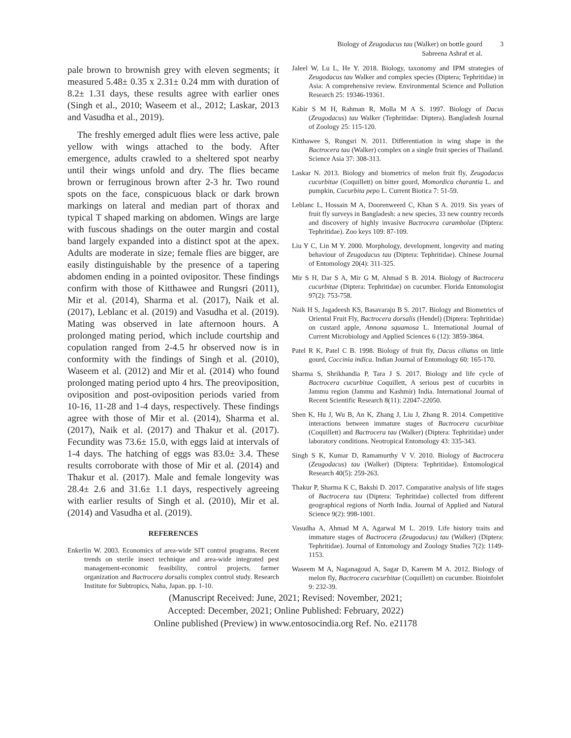Biology of Zeugodacus tau (Walker) on bottle gourd
Sabreena Ashraf et al.
3
pale brown to brownish grey with eleven segments; it measured 5.48± 0.35 x 2.31± 0.24 mm with duration of 8.2± 1.31 days, these results agree with earlier ones (Singh et al., 2010; Waseem et al., 2012; Laskar, 2013 and Vasudha et al., 2019).
The freshly emerged adult flies were less active, pale yellow with wings attached to the body. After emergence, adults crawled to a sheltered spot nearby until their wings unfold and dry. The flies became brown or ferruginous brown after 2-3 hr. Two round spots on the face, conspicuous black or dark brown markings on lateral and median part of thorax and typical T shaped marking on abdomen. Wings are large with fuscous shadings on the outer margin and costal band largely expanded into a distinct spot at the apex. Adults are moderate in size; female flies are bigger, are easily distinguishable by the presence of a tapering abdomen ending in a pointed ovipositor. These findings confirm with those of Kitthawee and Rungsri (2011), Mir et al. (2014), Sharma et al. (2017), Naik et al. (2017), Leblanc et al. (2019) and Vasudha et al. (2019). Mating was observed in late afternoon hours. A prolonged mating period, which include courtship and copulation ranged from 2-4.5 hr observed now is in conformity with the findings of Singh et al. (2010), Waseem et al. (2012) and Mir et al. (2014) who found prolonged mating period upto 4 hrs. The preoviposition, oviposition and post-oviposition periods varied from 10-16, 11-28 and 1-4 days, respectively. These findings agree with those of Mir et al. (2014), Sharma et al. (2017), Naik et al. (2017) and Thakur et al. (2017). Fecundity was 73.6± 15.0, with eggs laid at intervals of 1-4 days. The hatching of eggs was 83.0± 3.4. These results corroborate with those of Mir et al. (2014) and Thakur et al. (2017). Male and female longevity was 28.4± 2.6 and 31.6± 1.1 days, respectively agreeing with earlier results of Singh et al. (2010), Mir et al. (2014) and Vasudha et al. (2019).
REFERENCES
Enkerlin W. 2003. Economics of area-wide SIT control programs. Recent trends on sterile insect technique and area-wide integrated pest management-economic feasibility, control projects, farmer organization and Bactrocera dorsalis complex control study. Research Institute for Subtropics, Naha, Japan. pp. 1-10.
Jaleel W, Lu L, He Y. 2018. Biology, taxonomy and IPM strategies of Zeugodacus tau Walker and complex species (Diptera; Tephritidae) in Asia: A comprehensive review. Environmental Science and Pollution Research 25: 19346-19361.
Kabir S M H, Rahman R, Molla M A S. 1997. Biology of Dacus (Zeugodacus) tau Walker (Tephritidae: Diptera). Bangladesh Journal of Zoology 25: 115-120.
Kitthawee S, Rungsri N. 2011. Differentiation in wing shape in the Bactrocera tau (Walker) complex on a single fruit species of Thailand. Science Asia 37: 308-313.
Laskar N. 2013. Biology and biometrics of melon fruit fly, Zeugodacus cucurbitae (Coquillett) on bitter gourd, Momordica charantia L. and pumpkin, Cucurbita pepo L. Current Biotica 7: 51-59.
Leblanc L, Hossain M A, Doorenweerd C, Khan S A. 2019. Six years of fruit fly surveys in Bangladesh: a new species, 33 new country records and discovery of highly invasive Bactrocera carambolae (Diptera: Tephritidae). Zoo keys 109: 87-109.
Liu Y C, Lin M Y. 2000. Morphology, development, longevity and mating behaviour of Zeugodacus tau (Diptera: Tephritidae). Chinese Journal of Entomology 20(4): 311-325.
Mir S H, Dar S A, Mir G M, Ahmad S B. 2014. Biology of Bactrocera cucurbitae (Diptera: Tephritidae) on cucumber. Florida Entomologist 97(2): 753-758.
Naik H S, Jagadeesh KS, Basavaraju B S. 2017. Biology and Biometrics of Oriental Fruit Fly, Bactrocera dorsalis (Hendel) (Diptera: Tephritidae) on custard apple, Annona squamosa L. International Journal of Current Microbiology and Applied Sciences 6 (12): 3859-3864.
Patel R K, Patel C B. 1998. Biology of fruit fly, Dacus ciliatus on little gourd, Coccinia indica. Indian Journal of Entomology 60: 165-170.
Sharma S, Shrikhandia P, Tara J S. 2017. Biology and life cycle of Bactrocera cucurbitae Coquillett, A serious pest of cucurbits in Jammu region (Jammu and Kashmir) India. International Journal of Recent Scientific Research 8(11): 22047-22050.
Shen K, Hu J, Wu B, An K, Zhang J, Liu J, Zhang R. 2014. Competitive interactions between immature stages of Bactrocera cucurbitae (Coquillett) and Bactrocera tau (Walker) (Diptera: Tephritidae) under laboratory conditions. Neotropical Entomology 43: 335-343.
Singh S K, Kumar D, Ramamurthy V V. 2010. Biology of Bactrocera (Zeugodacus) tau (Walker) (Diptera: Tephritidae). Entomological Research 40(5): 259-263.
Thakur P, Sharma K C, Bakshi D. 2017. Comparative analysis of life stages of Bactrocera tau (Diptera: Tephritidae) collected from different geographical regions of North India. Journal of Applied and Natural Science 9(2): 998-1001.
Vasudha A, Ahmad M A, Agarwal M L. 2019. Life history traits and immature stages of Bactrocera (Zeugodacus) tau (Walker) (Diptera: Tephritidae). Journal of Entomology and Zoology Studies 7(2): 1149-1153.
Waseem M A, Naganagoud A, Sagar D, Kareem M A. 2012. Biology of melon fly, Bactrocera cucurbitae (Coquillett) on cucumber. Bioinfolet 9: 232-39.
(Manuscript Received: June, 2021; Revised: November, 2021;
Accepted: December, 2021; Online Published: February, 2022)
Online published (Preview) in www.entosocindia.org Ref. No. e21178